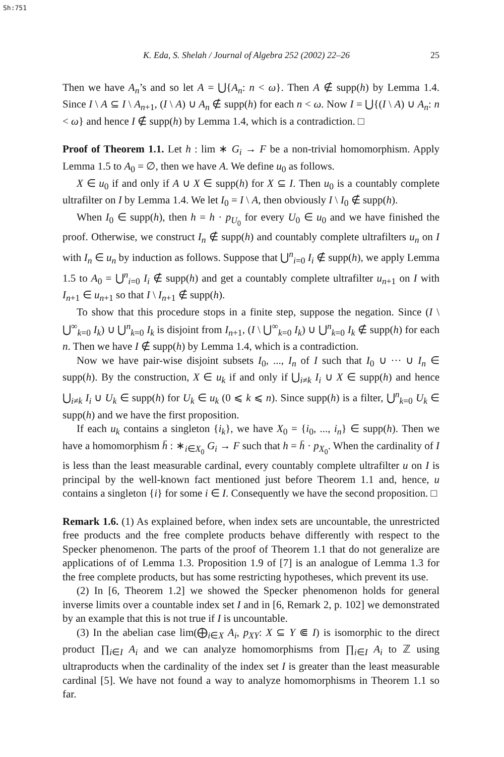Sh:751
K. Eda, S. Shelah / Journal of Algebra 252 (2002) 22–26 25
Then we have A<sub>n</sub>’s and so let A = ⋃{A<sub>n</sub>: n < ω}. Then A ∉ supp(h) by Lemma 1.4. Since I \ A ⊆ I \ A<sub>n+1</sub>, (I \ A) ∪ A<sub>n</sub> ∉ supp(h) for each n < ω. Now I = ⋃{(I \ A) ∪ A<sub>n</sub>: n < ω} and hence I ∉ supp(h) by Lemma 1.4, which is a contradiction. □
Proof of Theorem 1.1. Let h : lim ∗ G<sub>i</sub> → F be a non-trivial homomorphism. Apply Lemma 1.5 to A<sub>0</sub> = ∅, then we have A. We define u<sub>0</sub> as follows.
X ∈ u<sub>0</sub> if and only if A ∪ X ∈ supp(h) for X ⊆ I. Then u<sub>0</sub> is a countably complete ultrafilter on I by Lemma 1.4. We let I<sub>0</sub> = I \ A, then obviously I \ I<sub>0</sub> ∉ supp(h).
When I<sub>0</sub> ∈ supp(h), then h = h · p<sub>U<sub>0</sub></sub> for every U<sub>0</sub> ∈ u<sub>0</sub> and we have finished the proof. Otherwise, we construct I<sub>n</sub> ∉ supp(h) and countably complete ultrafilters u<sub>n</sub> on I with I<sub>n</sub> ∈ u<sub>n</sub> by induction as follows. Suppose that ⋃<sup>n</sup><sub>i=0</sub> I<sub>i</sub> ∉ supp(h), we apply Lemma 1.5 to A<sub>0</sub> = ⋃<sup>n</sup><sub>i=0</sub> I<sub>i</sub> ∉ supp(h) and get a countably complete ultrafilter u<sub>n+1</sub> on I with I<sub>n+1</sub> ∈ u<sub>n+1</sub> so that I \ I<sub>n+1</sub> ∉ supp(h).
To show that this procedure stops in a finite step, suppose the negation. Since (I \ ⋃<sup>∞</sup><sub>k=0</sub> I<sub>k</sub>) ∪ ⋃<sup>n</sup><sub>k=0</sub> I<sub>k</sub> is disjoint from I<sub>n+1</sub>, (I \ ⋃<sup>∞</sup><sub>k=0</sub> I<sub>k</sub>) ∪ ⋃<sup>n</sup><sub>k=0</sub> I<sub>k</sub> ∉ supp(h) for each n. Then we have I ∉ supp(h) by Lemma 1.4, which is a contradiction.
Now we have pair-wise disjoint subsets I<sub>0</sub>, ..., I<sub>n</sub> of I such that I<sub>0</sub> ∪ ··· ∪ I<sub>n</sub> ∈ supp(h). By the construction, X ∈ u<sub>k</sub> if and only if ⋃<sub>i≠k</sub> I<sub>i</sub> ∪ X ∈ supp(h) and hence ⋃<sub>i≠k</sub> I<sub>i</sub> ∪ U<sub>k</sub> ∈ supp(h) for U<sub>k</sub> ∈ u<sub>k</sub> (0 ⩽ k ⩽ n). Since supp(h) is a filter, ⋃<sup>n</sup><sub>k=0</sub> U<sub>k</sub> ∈ supp(h) and we have the first proposition.
If each u<sub>k</sub> contains a singleton {i<sub>k</sub>}, we have X<sub>0</sub> = {i<sub>0</sub>, ..., i<sub>n</sub>} ∈ supp(h). Then we have a homomorphism h̄ : ∗<sub>i∈X<sub>0</sub></sub> G<sub>i</sub> → F such that h = h̄ · p<sub>X<sub>0</sub></sub>. When the cardinality of I is less than the least measurable cardinal, every countably complete ultrafilter u on I is principal by the well-known fact mentioned just before Theorem 1.1 and, hence, u contains a singleton {i} for some i ∈ I. Consequently we have the second proposition. □
Remark 1.6. (1) As explained before, when index sets are uncountable, the unrestricted free products and the free complete products behave differently with respect to the Specker phenomenon. The parts of the proof of Theorem 1.1 that do not generalize are applications of of Lemma 1.3. Proposition 1.9 of [7] is an analogue of Lemma 1.3 for the free complete products, but has some restricting hypotheses, which prevent its use.
(2) In [6, Theorem 1.2] we showed the Specker phenomenon holds for general inverse limits over a countable index set I and in [6, Remark 2, p. 102] we demonstrated by an example that this is not true if I is uncountable.
(3) In the abelian case lim(⨁<sub>i∈X</sub> A<sub>i</sub>, p<sub>XY</sub>: X ⊆ Y ⋐ I) is isomorphic to the direct product ∏<sub>i∈I</sub> A<sub>i</sub> and we can analyze homomorphisms from ∏<sub>i∈I</sub> A<sub>i</sub> to ℤ using ultraproducts when the cardinality of the index set I is greater than the least measurable cardinal [5]. We have not found a way to analyze homomorphisms in Theorem 1.1 so far.